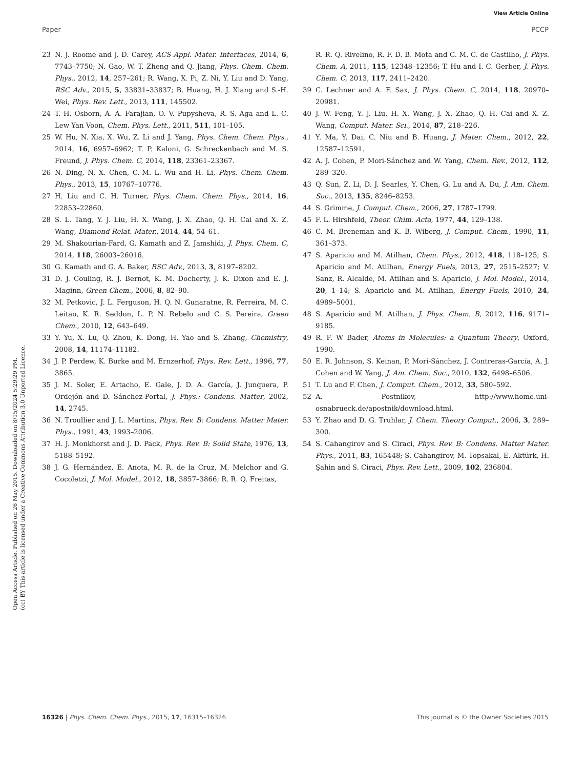View Article Online
Paper PCCP
Open Access Article. Published on 26 May 2015. Downloaded on 8/15/2024 5:29:29 PM.
(cc) BY This article is licensed under a Creative Commons Attribution 3.0 Unported Licence.
23 N. J. Roome and J. D. Carey, ACS Appl. Mater. Interfaces, 2014, 6, 7743–7750; N. Gao, W. T. Zheng and Q. Jiang, Phys. Chem. Chem. Phys., 2012, 14, 257–261; R. Wang, X. Pi, Z. Ni, Y. Liu and D. Yang, RSC Adv., 2015, 5, 33831–33837; B. Huang, H. J. Xiang and S.-H. Wei, Phys. Rev. Lett., 2013, 111, 145502.
24 T. H. Osborn, A. A. Farajian, O. V. Pupysheva, R. S. Aga and L. C. Lew Yan Voon, Chem. Phys. Lett., 2011, 511, 101–105.
25 W. Hu, N. Xia, X. Wu, Z. Li and J. Yang, Phys. Chem. Chem. Phys., 2014, 16, 6957–6962; T. P. Kaloni, G. Schreckenbach and M. S. Freund, J. Phys. Chem. C, 2014, 118, 23361–23367.
26 N. Ding, N. X. Chen, C.-M. L. Wu and H. Li, Phys. Chem. Chem. Phys., 2013, 15, 10767–10776.
27 H. Liu and C. H. Turner, Phys. Chem. Chem. Phys., 2014, 16, 22853–22860.
28 S. L. Tang, Y. J. Liu, H. X. Wang, J. X. Zhao, Q. H. Cai and X. Z. Wang, Diamond Relat. Mater., 2014, 44, 54–61.
29 M. Shakourian-Fard, G. Kamath and Z. Jamshidi, J. Phys. Chem. C, 2014, 118, 26003–26016.
30 G. Kamath and G. A. Baker, RSC Adv., 2013, 3, 8197–8202.
31 D. J. Couling, R. J. Bernot, K. M. Docherty, J. K. Dixon and E. J. Maginn, Green Chem., 2006, 8, 82–90.
32 M. Petkovic, J. L. Ferguson, H. Q. N. Gunaratne, R. Ferreira, M. C. Leitao, K. R. Seddon, L. P. N. Rebelo and C. S. Pereira, Green Chem., 2010, 12, 643–649.
33 Y. Yu, X. Lu, Q. Zhou, K. Dong, H. Yao and S. Zhang, Chemistry, 2008, 14, 11174–11182.
34 J. P. Perdew, K. Burke and M. Ernzerhof, Phys. Rev. Lett., 1996, 77, 3865.
35 J. M. Soler, E. Artacho, E. Gale, J. D. A. García, J. Junquera, P. Ordejón and D. Sánchez-Portal, J. Phys.: Condens. Matter, 2002, 14, 2745.
36 N. Troullier and J. L. Martins, Phys. Rev. B: Condens. Matter Mater. Phys., 1991, 43, 1993–2006.
37 H. J. Monkhorst and J. D. Pack, Phys. Rev. B: Solid State, 1976, 13, 5188–5192.
38 J. G. Hernández, E. Anota, M. R. de la Cruz, M. Melchor and G. Cocoletzi, J. Mol. Model., 2012, 18, 3857–3866; R. R. Q. Freitas,
R. R. Q. Rivelino, R. F. D. B. Mota and C. M. C. de Castilho, J. Phys. Chem. A, 2011, 115, 12348–12356; T. Hu and I. C. Gerber, J. Phys. Chem. C, 2013, 117, 2411–2420.
39 C. Lechner and A. F. Sax, J. Phys. Chem. C, 2014, 118, 20970–20981.
40 J. W. Feng, Y. J. Liu, H. X. Wang, J. X. Zhao, Q. H. Cai and X. Z. Wang, Comput. Mater. Sci., 2014, 87, 218–226.
41 Y. Ma, Y. Dai, C. Niu and B. Huang, J. Mater. Chem., 2012, 22, 12587–12591.
42 A. J. Cohen, P. Mori-Sánchez and W. Yang, Chem. Rev., 2012, 112, 289–320.
43 Q. Sun, Z. Li, D. J. Searles, Y. Chen, G. Lu and A. Du, J. Am. Chem. Soc., 2013, 135, 8246–8253.
44 S. Grimme, J. Comput. Chem., 2006, 27, 1787–1799.
45 F. L. Hirshfeld, Theor. Chim. Acta, 1977, 44, 129–138.
46 C. M. Breneman and K. B. Wiberg, J. Comput. Chem., 1990, 11, 361–373.
47 S. Aparicio and M. Atilhan, Chem. Phys., 2012, 418, 118–125; S. Aparicio and M. Atilhan, Energy Fuels, 2013, 27, 2515–2527; V. Sanz, R. Alcalde, M. Atilhan and S. Aparicio, J. Mol. Model., 2014, 20, 1–14; S. Aparicio and M. Atilhan, Energy Fuels, 2010, 24, 4989–5001.
48 S. Aparicio and M. Atilhan, J. Phys. Chem. B, 2012, 116, 9171–9185.
49 R. F. W Bader, Atoms in Molecules: a Quantum Theory, Oxford, 1990.
50 E. R. Johnson, S. Keinan, P. Mori-Sánchez, J. Contreras-García, A. J. Cohen and W. Yang, J. Am. Chem. Soc., 2010, 132, 6498–6506.
51 T. Lu and F. Chen, J. Comput. Chem., 2012, 33, 580–592.
52 A. Postnikov, http://www.home.uni-osnabrueck.de/apostnik/download.html.
53 Y. Zhao and D. G. Truhlar, J. Chem. Theory Comput., 2006, 3, 289–300.
54 S. Cahangirov and S. Ciraci, Phys. Rev. B: Condens. Matter Mater. Phys., 2011, 83, 165448; S. Cahangirov, M. Topsakal, E. Aktürk, H. Şahin and S. Ciraci, Phys. Rev. Lett., 2009, 102, 236804.
16326 | Phys. Chem. Chem. Phys., 2015, 17, 16315–16326 This journal is © the Owner Societies 2015